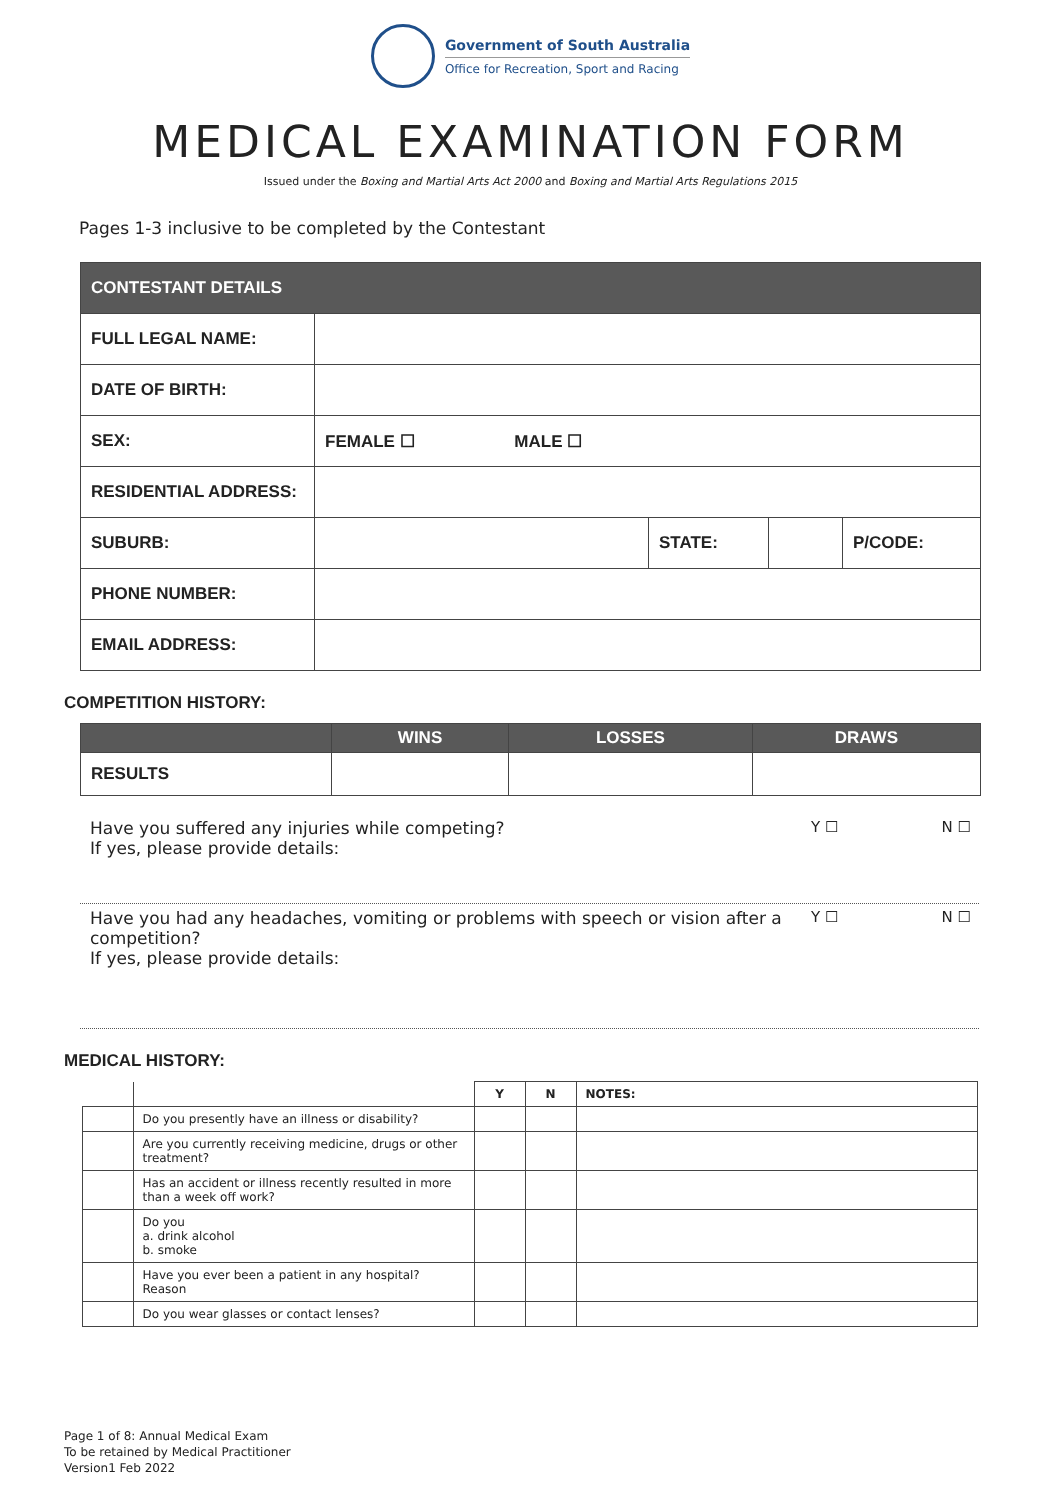Government of South Australia
Office for Recreation, Sport and Racing
MEDICAL EXAMINATION FORM
Issued under the Boxing and Martial Arts Act 2000 and Boxing and Martial Arts Regulations 2015
Pages 1-3 inclusive to be completed by the Contestant
| CONTESTANT DETAILS | | | | |
| --- | --- | --- | --- | --- |
| FULL LEGAL NAME: | | | | |
| DATE OF BIRTH: | | | | |
| SEX: | FEMALE ☐ MALE ☐ | | | |
| RESIDENTIAL ADDRESS: | | | | |
| SUBURB: | | STATE: | | P/CODE: |
| PHONE NUMBER: | | | | |
| EMAIL ADDRESS: | | | | |
COMPETITION HISTORY:
| | WINS | LOSSES | DRAWS |
| --- | --- | --- | --- |
| RESULTS | | | |
Have you suffered any injuries while competing?
If yes, please provide details:
Y ☐ N ☐
Have you had any headaches, vomiting or problems with speech or vision after a competition?
If yes, please provide details:
Y ☐ N ☐
MEDICAL HISTORY:
| | | Y | N | NOTES: |
| --- | --- | --- | --- | --- |
| | Do you presently have an illness or disability? | | | |
| | Are you currently receiving medicine, drugs or other treatment? | | | |
| | Has an accident or illness recently resulted in more than a week off work? | | | |
| | Do you a. drink alcohol b. smoke | | | |
| | Have you ever been a patient in any hospital? Reason | | | |
| | Do you wear glasses or contact lenses? | | | |
Page 1 of 8: Annual Medical Exam
To be retained by Medical Practitioner
Version1 Feb 2022